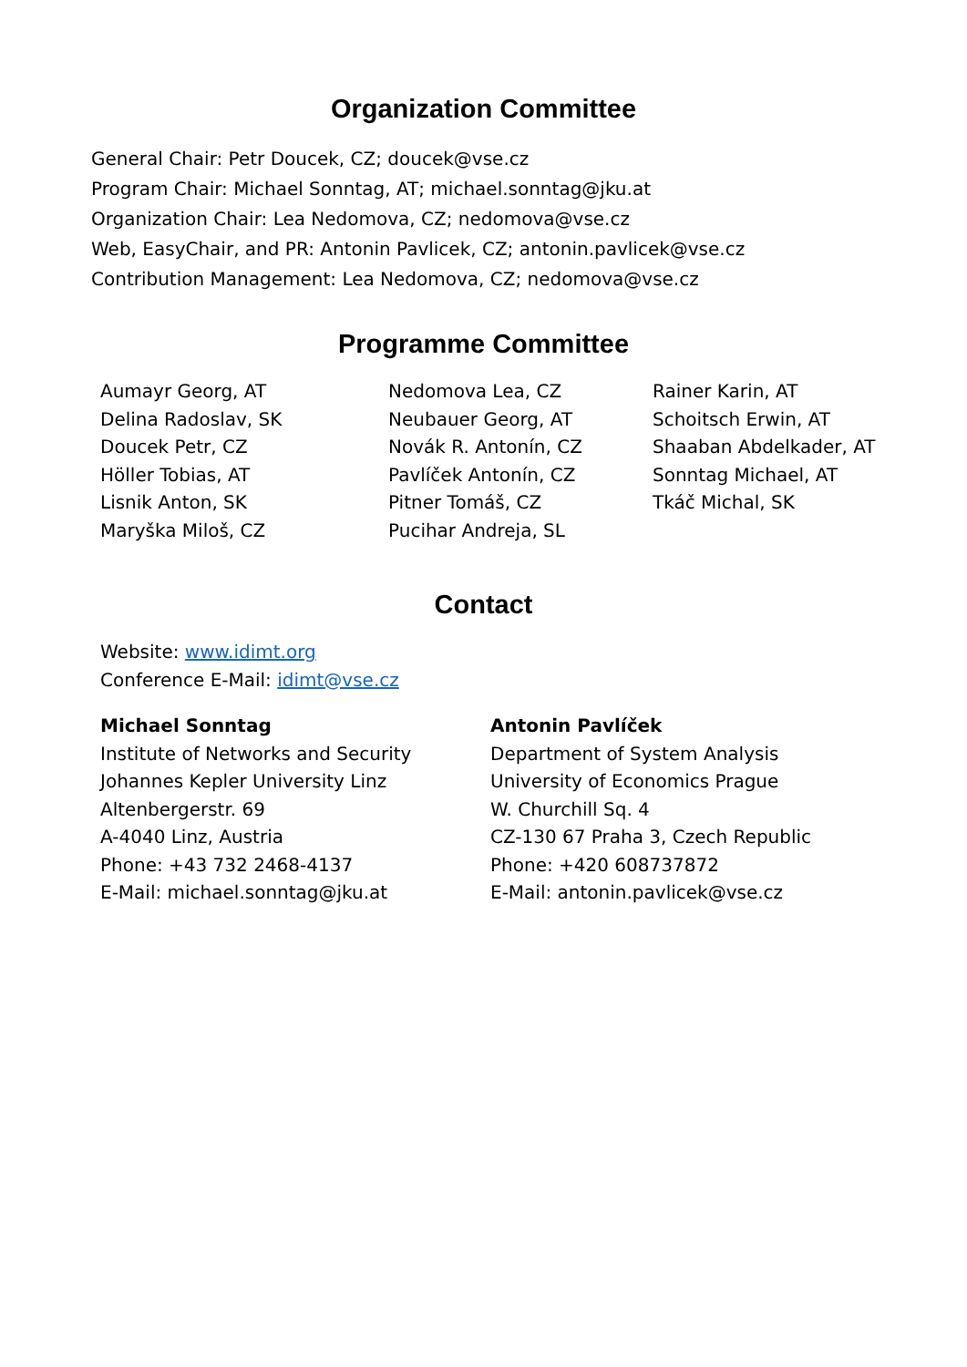Organization Committee
General Chair: Petr Doucek, CZ; doucek@vse.cz
Program Chair: Michael Sonntag, AT; michael.sonntag@jku.at
Organization Chair: Lea Nedomova, CZ; nedomova@vse.cz
Web, EasyChair, and PR: Antonin Pavlicek, CZ; antonin.pavlicek@vse.cz
Contribution Management: Lea Nedomova, CZ; nedomova@vse.cz
Programme Committee
Aumayr Georg, AT
Delina Radoslav, SK
Doucek Petr, CZ
Höller Tobias, AT
Lisnik Anton, SK
Maryška Miloš, CZ
Nedomova Lea, CZ
Neubauer Georg, AT
Novák R. Antonín, CZ
Pavlíček Antonín, CZ
Pitner Tomáš, CZ
Pucihar Andreja, SL
Rainer Karin, AT
Schoitsch Erwin, AT
Shaaban Abdelkader, AT
Sonntag Michael, AT
Tkáč Michal, SK
Contact
Website: www.idimt.org
Conference E-Mail: idimt@vse.cz
Michael Sonntag
Institute of Networks and Security
Johannes Kepler University Linz
Altenbergerstr. 69
A-4040 Linz, Austria
Phone: +43 732 2468-4137
E-Mail: michael.sonntag@jku.at
Antonin Pavlíček
Department of System Analysis
University of Economics Prague
W. Churchill Sq. 4
CZ-130 67 Praha 3, Czech Republic
Phone: +420 608737872
E-Mail: antonin.pavlicek@vse.cz